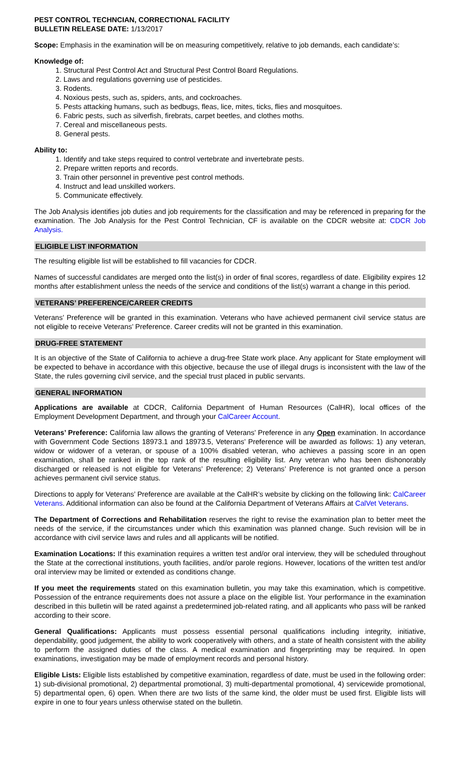PEST CONTROL TECHNCIAN, CORRECTIONAL FACILITY
BULLETIN RELEASE DATE: 1/13/2017
Scope: Emphasis in the examination will be on measuring competitively, relative to job demands, each candidate’s:
Knowledge of:
1. Structural Pest Control Act and Structural Pest Control Board Regulations.
2. Laws and regulations governing use of pesticides.
3. Rodents.
4. Noxious pests, such as, spiders, ants, and cockroaches.
5. Pests attacking humans, such as bedbugs, fleas, lice, mites, ticks, flies and mosquitoes.
6. Fabric pests, such as silverfish, firebrats, carpet beetles, and clothes moths.
7. Cereal and miscellaneous pests.
8. General pests.
Ability to:
1. Identify and take steps required to control vertebrate and invertebrate pests.
2. Prepare written reports and records.
3. Train other personnel in preventive pest control methods.
4. Instruct and lead unskilled workers.
5. Communicate effectively.
The Job Analysis identifies job duties and job requirements for the classification and may be referenced in preparing for the examination. The Job Analysis for the Pest Control Technician, CF is available on the CDCR website at: CDCR Job Analysis.
ELIGIBLE LIST INFORMATION
The resulting eligible list will be established to fill vacancies for CDCR.
Names of successful candidates are merged onto the list(s) in order of final scores, regardless of date. Eligibility expires 12 months after establishment unless the needs of the service and conditions of the list(s) warrant a change in this period.
VETERANS’ PREFERENCE/CAREER CREDITS
Veterans’ Preference will be granted in this examination. Veterans who have achieved permanent civil service status are not eligible to receive Veterans’ Preference. Career credits will not be granted in this examination.
DRUG-FREE STATEMENT
It is an objective of the State of California to achieve a drug-free State work place. Any applicant for State employment will be expected to behave in accordance with this objective, because the use of illegal drugs is inconsistent with the law of the State, the rules governing civil service, and the special trust placed in public servants.
GENERAL INFORMATION
Applications are available at CDCR, California Department of Human Resources (CalHR), local offices of the Employment Development Department, and through your CalCareer Account.
Veterans’ Preference: California law allows the granting of Veterans’ Preference in any Open examination. In accordance with Government Code Sections 18973.1 and 18973.5, Veterans’ Preference will be awarded as follows: 1) any veteran, widow or widower of a veteran, or spouse of a 100% disabled veteran, who achieves a passing score in an open examination, shall be ranked in the top rank of the resulting eligibility list. Any veteran who has been dishonorably discharged or released is not eligible for Veterans’ Preference; 2) Veterans’ Preference is not granted once a person achieves permanent civil service status.
Directions to apply for Veterans’ Preference are available at the CalHR’s website by clicking on the following link: CalCareer Veterans. Additional information can also be found at the California Department of Veterans Affairs at CalVet Veterans.
The Department of Corrections and Rehabilitation reserves the right to revise the examination plan to better meet the needs of the service, if the circumstances under which this examination was planned change. Such revision will be in accordance with civil service laws and rules and all applicants will be notified.
Examination Locations: If this examination requires a written test and/or oral interview, they will be scheduled throughout the State at the correctional institutions, youth facilities, and/or parole regions. However, locations of the written test and/or oral interview may be limited or extended as conditions change.
If you meet the requirements stated on this examination bulletin, you may take this examination, which is competitive. Possession of the entrance requirements does not assure a place on the eligible list. Your performance in the examination described in this bulletin will be rated against a predetermined job-related rating, and all applicants who pass will be ranked according to their score.
General Qualifications: Applicants must possess essential personal qualifications including integrity, initiative, dependability, good judgement, the ability to work cooperatively with others, and a state of health consistent with the ability to perform the assigned duties of the class. A medical examination and fingerprinting may be required. In open examinations, investigation may be made of employment records and personal history.
Eligible Lists: Eligible lists established by competitive examination, regardless of date, must be used in the following order: 1) sub-divisional promotional, 2) departmental promotional, 3) multi-departmental promotional, 4) servicewide promotional, 5) departmental open, 6) open. When there are two lists of the same kind, the older must be used first. Eligible lists will expire in one to four years unless otherwise stated on the bulletin.